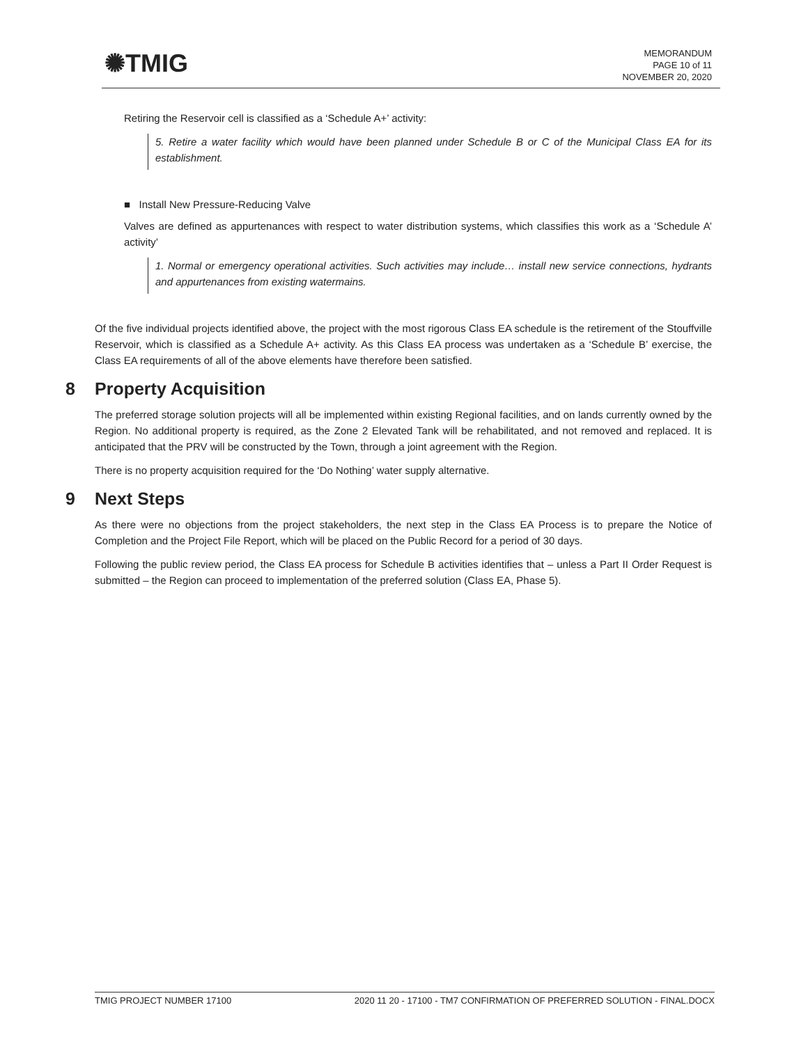✺TMIG
MEMORANDUM
PAGE 10 of 11
NOVEMBER 20, 2020
Retiring the Reservoir cell is classified as a ‘Schedule A+’ activity:
5. Retire a water facility which would have been planned under Schedule B or C of the Municipal Class EA for its establishment.
■ Install New Pressure-Reducing Valve
Valves are defined as appurtenances with respect to water distribution systems, which classifies this work as a ‘Schedule A’ activity’
1. Normal or emergency operational activities. Such activities may include… install new service connections, hydrants and appurtenances from existing watermains.
Of the five individual projects identified above, the project with the most rigorous Class EA schedule is the retirement of the Stouffville Reservoir, which is classified as a Schedule A+ activity. As this Class EA process was undertaken as a ‘Schedule B’ exercise, the Class EA requirements of all of the above elements have therefore been satisfied.
8 Property Acquisition
The preferred storage solution projects will all be implemented within existing Regional facilities, and on lands currently owned by the Region. No additional property is required, as the Zone 2 Elevated Tank will be rehabilitated, and not removed and replaced. It is anticipated that the PRV will be constructed by the Town, through a joint agreement with the Region.
There is no property acquisition required for the ‘Do Nothing’ water supply alternative.
9 Next Steps
As there were no objections from the project stakeholders, the next step in the Class EA Process is to prepare the Notice of Completion and the Project File Report, which will be placed on the Public Record for a period of 30 days.
Following the public review period, the Class EA process for Schedule B activities identifies that – unless a Part II Order Request is submitted – the Region can proceed to implementation of the preferred solution (Class EA, Phase 5).
TMIG PROJECT NUMBER 17100 2020 11 20 - 17100 - TM7 CONFIRMATION OF PREFERRED SOLUTION - FINAL.DOCX